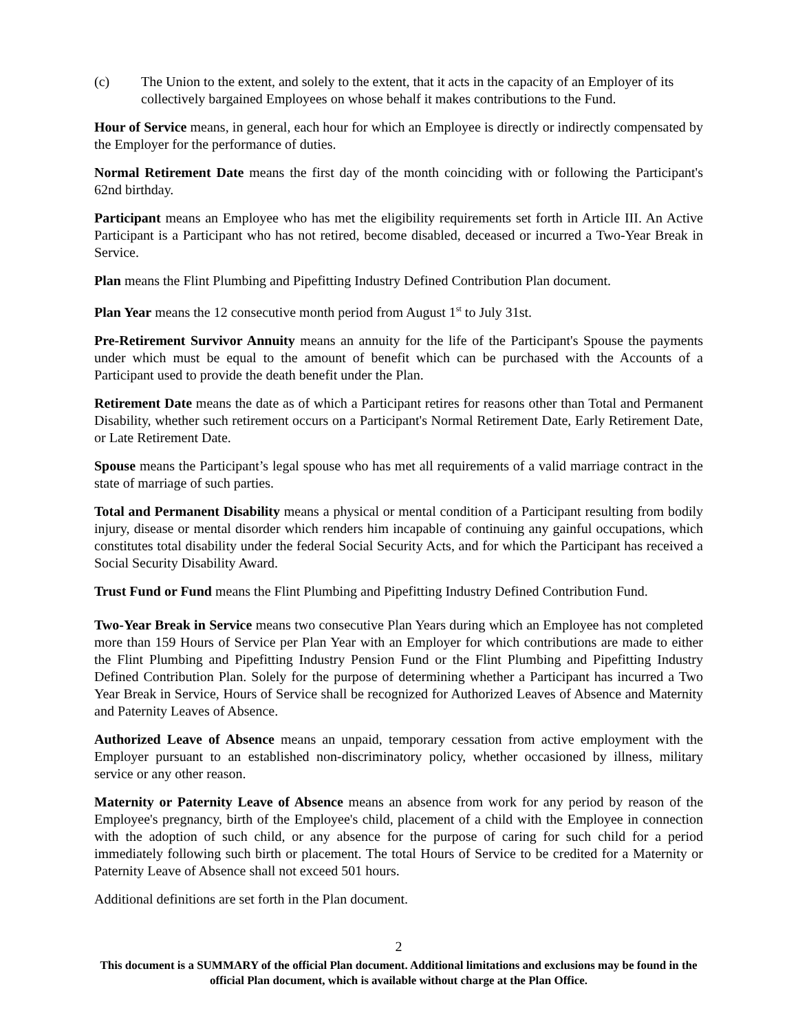(c) The Union to the extent, and solely to the extent, that it acts in the capacity of an Employer of its collectively bargained Employees on whose behalf it makes contributions to the Fund.
Hour of Service means, in general, each hour for which an Employee is directly or indirectly compensated by the Employer for the performance of duties.
Normal Retirement Date means the first day of the month coinciding with or following the Participant's 62nd birthday.
Participant means an Employee who has met the eligibility requirements set forth in Article III. An Active Participant is a Participant who has not retired, become disabled, deceased or incurred a Two-Year Break in Service.
Plan means the Flint Plumbing and Pipefitting Industry Defined Contribution Plan document.
Plan Year means the 12 consecutive month period from August 1<sup>st</sup> to July 31st.
Pre-Retirement Survivor Annuity means an annuity for the life of the Participant's Spouse the payments under which must be equal to the amount of benefit which can be purchased with the Accounts of a Participant used to provide the death benefit under the Plan.
Retirement Date means the date as of which a Participant retires for reasons other than Total and Permanent Disability, whether such retirement occurs on a Participant's Normal Retirement Date, Early Retirement Date, or Late Retirement Date.
Spouse means the Participant’s legal spouse who has met all requirements of a valid marriage contract in the state of marriage of such parties.
Total and Permanent Disability means a physical or mental condition of a Participant resulting from bodily injury, disease or mental disorder which renders him incapable of continuing any gainful occupations, which constitutes total disability under the federal Social Security Acts, and for which the Participant has received a Social Security Disability Award.
Trust Fund or Fund means the Flint Plumbing and Pipefitting Industry Defined Contribution Fund.
Two-Year Break in Service means two consecutive Plan Years during which an Employee has not completed more than 159 Hours of Service per Plan Year with an Employer for which contributions are made to either the Flint Plumbing and Pipefitting Industry Pension Fund or the Flint Plumbing and Pipefitting Industry Defined Contribution Plan. Solely for the purpose of determining whether a Participant has incurred a Two Year Break in Service, Hours of Service shall be recognized for Authorized Leaves of Absence and Maternity and Paternity Leaves of Absence.
Authorized Leave of Absence means an unpaid, temporary cessation from active employment with the Employer pursuant to an established non-discriminatory policy, whether occasioned by illness, military service or any other reason.
Maternity or Paternity Leave of Absence means an absence from work for any period by reason of the Employee's pregnancy, birth of the Employee's child, placement of a child with the Employee in connection with the adoption of such child, or any absence for the purpose of caring for such child for a period immediately following such birth or placement. The total Hours of Service to be credited for a Maternity or Paternity Leave of Absence shall not exceed 501 hours.
Additional definitions are set forth in the Plan document.
2
This document is a SUMMARY of the official Plan document. Additional limitations and exclusions may be found in the official Plan document, which is available without charge at the Plan Office.